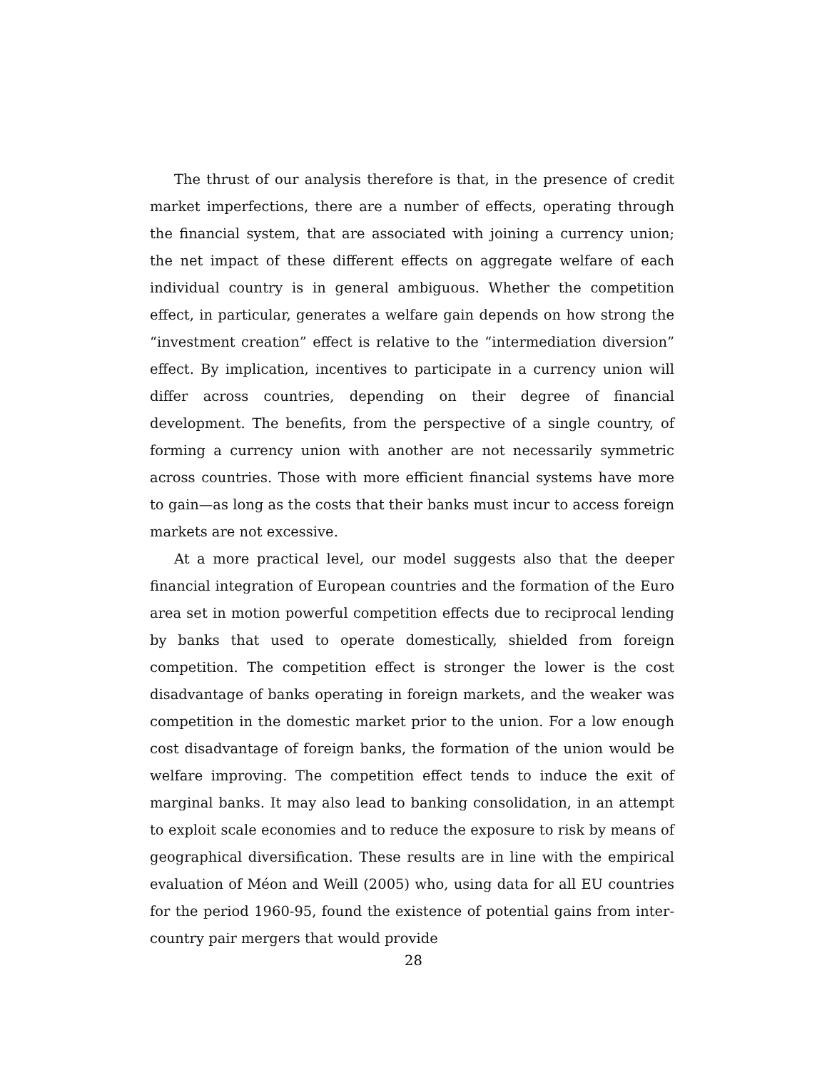The thrust of our analysis therefore is that, in the presence of credit market imperfections, there are a number of effects, operating through the financial system, that are associated with joining a currency union; the net impact of these different effects on aggregate welfare of each individual country is in general ambiguous. Whether the competition effect, in particular, generates a welfare gain depends on how strong the “investment creation” effect is relative to the “intermediation diversion” effect. By implication, incentives to participate in a currency union will differ across countries, depending on their degree of financial development. The benefits, from the perspective of a single country, of forming a currency union with another are not necessarily symmetric across countries. Those with more efficient financial systems have more to gain—as long as the costs that their banks must incur to access foreign markets are not excessive.
At a more practical level, our model suggests also that the deeper financial integration of European countries and the formation of the Euro area set in motion powerful competition effects due to reciprocal lending by banks that used to operate domestically, shielded from foreign competition. The competition effect is stronger the lower is the cost disadvantage of banks operating in foreign markets, and the weaker was competition in the domestic market prior to the union. For a low enough cost disadvantage of foreign banks, the formation of the union would be welfare improving. The competition effect tends to induce the exit of marginal banks. It may also lead to banking consolidation, in an attempt to exploit scale economies and to reduce the exposure to risk by means of geographical diversification. These results are in line with the empirical evaluation of Méon and Weill (2005) who, using data for all EU countries for the period 1960-95, found the existence of potential gains from inter-country pair mergers that would provide
28